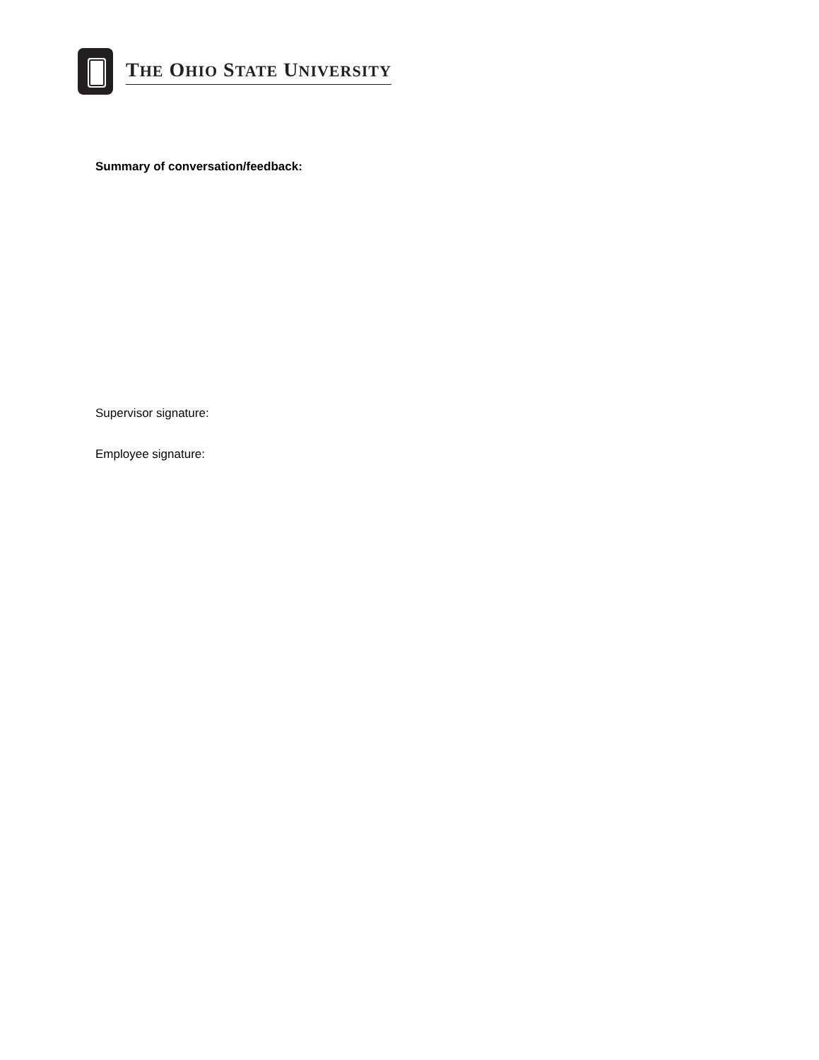THE OHIO STATE UNIVERSITY
Summary of conversation/feedback:
Supervisor signature:
Employee signature: